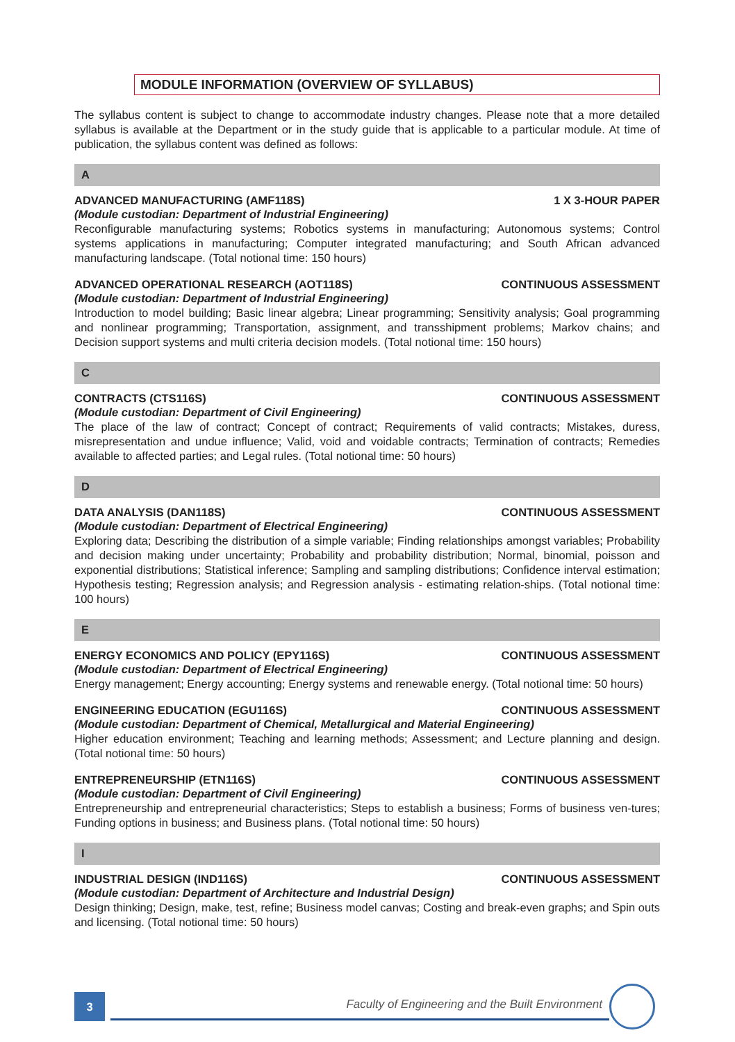MODULE INFORMATION (OVERVIEW OF SYLLABUS)
The syllabus content is subject to change to accommodate industry changes. Please note that a more detailed syllabus is available at the Department or in the study guide that is applicable to a particular module. At time of publication, the syllabus content was defined as follows:
A
ADVANCED MANUFACTURING (AMF118S) 1 X 3-HOUR PAPER
(Module custodian: Department of Industrial Engineering)
Reconfigurable manufacturing systems; Robotics systems in manufacturing; Autonomous systems; Control systems applications in manufacturing; Computer integrated manufacturing; and South African advanced manufacturing landscape. (Total notional time: 150 hours)
ADVANCED OPERATIONAL RESEARCH (AOT118S) CONTINUOUS ASSESSMENT
(Module custodian: Department of Industrial Engineering)
Introduction to model building; Basic linear algebra; Linear programming; Sensitivity analysis; Goal programming and nonlinear programming; Transportation, assignment, and transshipment problems; Markov chains; and Decision support systems and multi criteria decision models. (Total notional time: 150 hours)
C
CONTRACTS (CTS116S) CONTINUOUS ASSESSMENT
(Module custodian: Department of Civil Engineering)
The place of the law of contract; Concept of contract; Requirements of valid contracts; Mistakes, duress, misrepresentation and undue influence; Valid, void and voidable contracts; Termination of contracts; Remedies available to affected parties; and Legal rules. (Total notional time: 50 hours)
D
DATA ANALYSIS (DAN118S) CONTINUOUS ASSESSMENT
(Module custodian: Department of Electrical Engineering)
Exploring data; Describing the distribution of a simple variable; Finding relationships amongst variables; Probability and decision making under uncertainty; Probability and probability distribution; Normal, binomial, poisson and exponential distributions; Statistical inference; Sampling and sampling distributions; Confidence interval estimation; Hypothesis testing; Regression analysis; and Regression analysis - estimating relation-ships. (Total notional time: 100 hours)
E
ENERGY ECONOMICS AND POLICY (EPY116S) CONTINUOUS ASSESSMENT
(Module custodian: Department of Electrical Engineering)
Energy management; Energy accounting; Energy systems and renewable energy. (Total notional time: 50 hours)
ENGINEERING EDUCATION (EGU116S) CONTINUOUS ASSESSMENT
(Module custodian: Department of Chemical, Metallurgical and Material Engineering)
Higher education environment; Teaching and learning methods; Assessment; and Lecture planning and design. (Total notional time: 50 hours)
ENTREPRENEURSHIP (ETN116S) CONTINUOUS ASSESSMENT
(Module custodian: Department of Civil Engineering)
Entrepreneurship and entrepreneurial characteristics; Steps to establish a business; Forms of business ven-tures; Funding options in business; and Business plans. (Total notional time: 50 hours)
I
INDUSTRIAL DESIGN (IND116S) CONTINUOUS ASSESSMENT
(Module custodian: Department of Architecture and Industrial Design)
Design thinking; Design, make, test, refine; Business model canvas; Costing and break-even graphs; and Spin outs and licensing. (Total notional time: 50 hours)
3
Faculty of Engineering and the Built Environment